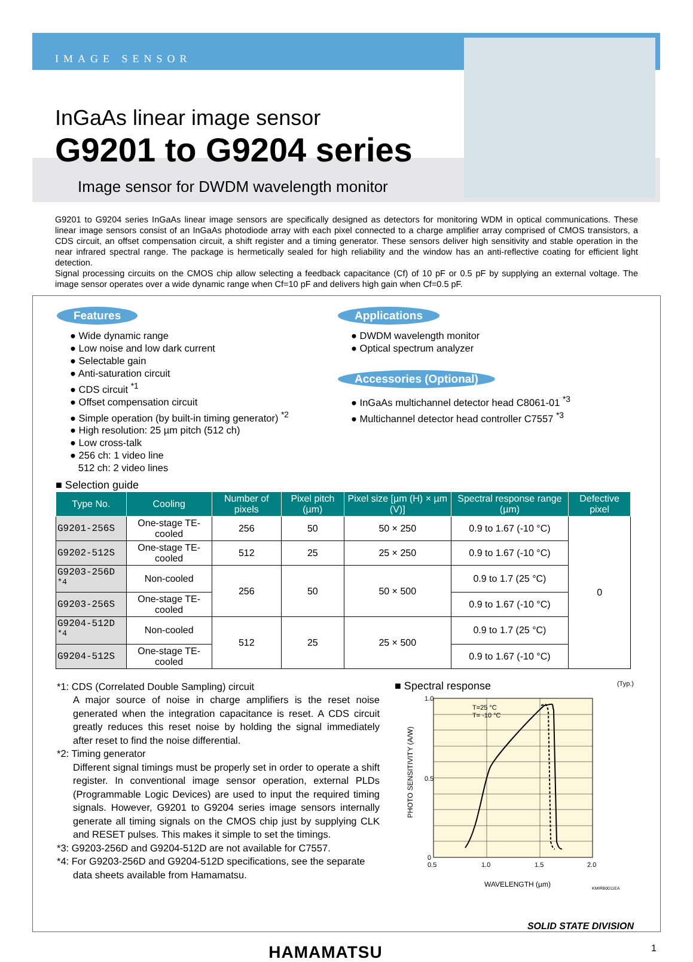IMAGE SENSOR
InGaAs linear image sensor
G9201 to G9204 series
Image sensor for DWDM wavelength monitor
G9201 to G9204 series InGaAs linear image sensors are specifically designed as detectors for monitoring WDM in optical communications. These linear image sensors consist of an InGaAs photodiode array with each pixel connected to a charge amplifier array comprised of CMOS transistors, a CDS circuit, an offset compensation circuit, a shift register and a timing generator. These sensors deliver high sensitivity and stable operation in the near infrared spectral range. The package is hermetically sealed for high reliability and the window has an anti-reflective coating for efficient light detection.
Signal processing circuits on the CMOS chip allow selecting a feedback capacitance (Cf) of 10 pF or 0.5 pF by supplying an external voltage. The image sensor operates over a wide dynamic range when Cf=10 pF and delivers high gain when Cf=0.5 pF.
Features
● Wide dynamic range
● Low noise and low dark current
● Selectable gain
● Anti-saturation circuit
● CDS circuit <sup>*1</sup>
● Offset compensation circuit
● Simple operation (by built-in timing generator) <sup>*2</sup>
● High resolution: 25 µm pitch (512 ch)
● Low cross-talk
● 256 ch: 1 video line
512 ch: 2 video lines
Applications
● DWDM wavelength monitor
● Optical spectrum analyzer
Accessories (Optional)
● InGaAs multichannel detector head C8061-01 <sup>*3</sup>
● Multichannel detector head controller C7557 <sup>*3</sup>
■ Selection guide
| Type No. | Cooling | Number of pixels | Pixel pitch (µm) | Pixel size [µm (H) × µm (V)] | Spectral response range (µm) | Defective pixel |
| --- | --- | --- | --- | --- | --- | --- |
| G9201-256S | One-stage TE-cooled | 256 | 50 | 50 × 250 | 0.9 to 1.67 (-10 °C) | 0 |
| G9202-512S | One-stage TE-cooled | 512 | 25 | 25 × 250 | 0.9 to 1.67 (-10 °C) | |
| G9203-256D <sup>*4</sup> | Non-cooled | 256 | 50 | 50 × 500 | 0.9 to 1.7 (25 °C) | |
| G9203-256S | One-stage TE-cooled | | | | 0.9 to 1.67 (-10 °C) | |
| G9204-512D <sup>*4</sup> | Non-cooled | 512 | 25 | 25 × 500 | 0.9 to 1.7 (25 °C) | |
| G9204-512S | One-stage TE-cooled | | | | 0.9 to 1.67 (-10 °C) | |
*1: CDS (Correlated Double Sampling) circuit
A major source of noise in charge amplifiers is the reset noise generated when the integration capacitance is reset. A CDS circuit greatly reduces this reset noise by holding the signal immediately after reset to find the noise differential.
*2: Timing generator
Different signal timings must be properly set in order to operate a shift register. In conventional image sensor operation, external PLDs (Programmable Logic Devices) are used to input the required timing signals. However, G9201 to G9204 series image sensors internally generate all timing signals on the CMOS chip just by supplying CLK and RESET pulses. This makes it simple to set the timings.
*3: G9203-256D and G9204-512D are not available for C7557.
*4: For G9203-256D and G9204-512D specifications, see the separate
data sheets available from Hamamatsu.
■ Spectral response (Typ.)
1.0
0.5
0
0.5
1.0
1.5
2.0
T=25 °C
T= -10 °C
WAVELENGTH (µm)
KMIRB0011EA
PHOTO SENSITIVITY (A/W)
SOLID STATE DIVISION
HAMAMATSU 1